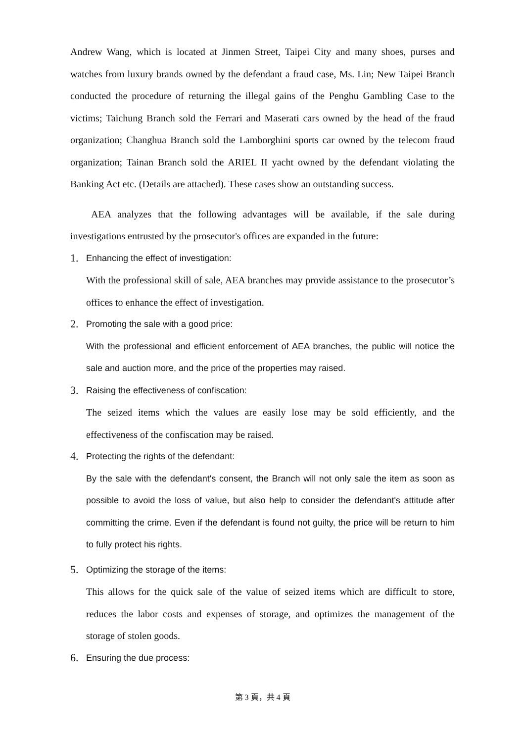Andrew Wang, which is located at Jinmen Street, Taipei City and many shoes, purses and watches from luxury brands owned by the defendant a fraud case, Ms. Lin; New Taipei Branch conducted the procedure of returning the illegal gains of the Penghu Gambling Case to the victims; Taichung Branch sold the Ferrari and Maserati cars owned by the head of the fraud organization; Changhua Branch sold the Lamborghini sports car owned by the telecom fraud organization; Tainan Branch sold the ARIEL II yacht owned by the defendant violating the Banking Act etc. (Details are attached). These cases show an outstanding success.
AEA analyzes that the following advantages will be available, if the sale during investigations entrusted by the prosecutor's offices are expanded in the future:
1. Enhancing the effect of investigation:
With the professional skill of sale, AEA branches may provide assistance to the prosecutor’s offices to enhance the effect of investigation.
2. Promoting the sale with a good price:
With the professional and efficient enforcement of AEA branches, the public will notice the sale and auction more, and the price of the properties may raised.
3. Raising the effectiveness of confiscation:
The seized items which the values are easily lose may be sold efficiently, and the effectiveness of the confiscation may be raised.
4. Protecting the rights of the defendant:
By the sale with the defendant's consent, the Branch will not only sale the item as soon as possible to avoid the loss of value, but also help to consider the defendant's attitude after committing the crime. Even if the defendant is found not guilty, the price will be return to him to fully protect his rights.
5. Optimizing the storage of the items:
This allows for the quick sale of the value of seized items which are difficult to store, reduces the labor costs and expenses of storage, and optimizes the management of the storage of stolen goods.
6. Ensuring the due process:
第 3 頁，共 4 頁